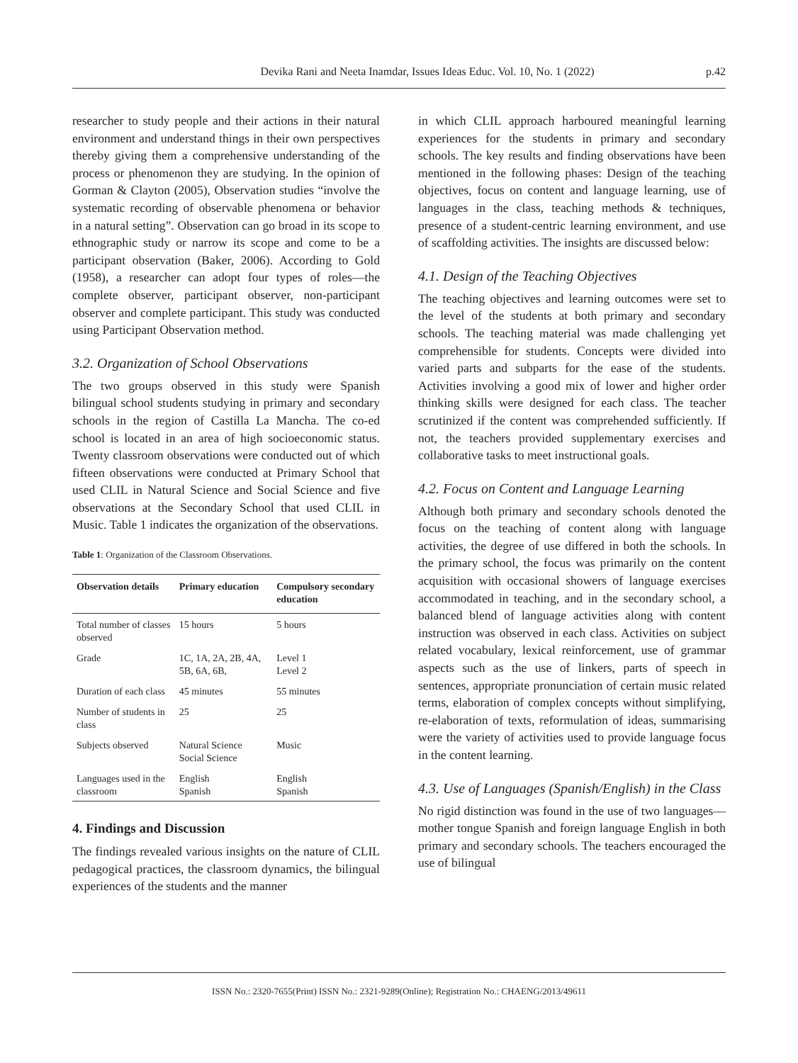Devika Rani and Neeta Inamdar, Issues Ideas Educ. Vol. 10, No. 1 (2022)
p.42
researcher to study people and their actions in their natural environment and understand things in their own perspectives thereby giving them a comprehensive understanding of the process or phenomenon they are studying. In the opinion of Gorman & Clayton (2005), Observation studies “involve the systematic recording of observable phenomena or behavior in a natural setting”. Observation can go broad in its scope to ethnographic study or narrow its scope and come to be a participant observation (Baker, 2006). According to Gold (1958), a researcher can adopt four types of roles—the complete observer, participant observer, non-participant observer and complete participant. This study was conducted using Participant Observation method.
3.2. Organization of School Observations
The two groups observed in this study were Spanish bilingual school students studying in primary and secondary schools in the region of Castilla La Mancha. The co-ed school is located in an area of high socioeconomic status. Twenty classroom observations were conducted out of which fifteen observations were conducted at Primary School that used CLIL in Natural Science and Social Science and five observations at the Secondary School that used CLIL in Music. Table 1 indicates the organization of the observations.
Table 1: Organization of the Classroom Observations.
| Observation details | Primary education | Compulsory secondary education |
| --- | --- | --- |
| Total number of classes observed | 15 hours | 5 hours |
| Grade | 1C, 1A, 2A, 2B, 4A, 5B, 6A, 6B, | Level 1 Level 2 |
| Duration of each class | 45 minutes | 55 minutes |
| Number of students in class | 25 | 25 |
| Subjects observed | Natural Science Social Science | Music |
| Languages used in the classroom | English Spanish | English Spanish |
4. Findings and Discussion
The findings revealed various insights on the nature of CLIL pedagogical practices, the classroom dynamics, the bilingual experiences of the students and the manner
in which CLIL approach harboured meaningful learning experiences for the students in primary and secondary schools. The key results and finding observations have been mentioned in the following phases: Design of the teaching objectives, focus on content and language learning, use of languages in the class, teaching methods & techniques, presence of a student-centric learning environment, and use of scaffolding activities. The insights are discussed below:
4.1. Design of the Teaching Objectives
The teaching objectives and learning outcomes were set to the level of the students at both primary and secondary schools. The teaching material was made challenging yet comprehensible for students. Concepts were divided into varied parts and subparts for the ease of the students. Activities involving a good mix of lower and higher order thinking skills were designed for each class. The teacher scrutinized if the content was comprehended sufficiently. If not, the teachers provided supplementary exercises and collaborative tasks to meet instructional goals.
4.2. Focus on Content and Language Learning
Although both primary and secondary schools denoted the focus on the teaching of content along with language activities, the degree of use differed in both the schools. In the primary school, the focus was primarily on the content acquisition with occasional showers of language exercises accommodated in teaching, and in the secondary school, a balanced blend of language activities along with content instruction was observed in each class. Activities on subject related vocabulary, lexical reinforcement, use of grammar aspects such as the use of linkers, parts of speech in sentences, appropriate pronunciation of certain music related terms, elaboration of complex concepts without simplifying, re-elaboration of texts, reformulation of ideas, summarising were the variety of activities used to provide language focus in the content learning.
4.3. Use of Languages (Spanish/English) in the Class
No rigid distinction was found in the use of two languages—mother tongue Spanish and foreign language English in both primary and secondary schools. The teachers encouraged the use of bilingual
ISSN No.: 2320-7655(Print) ISSN No.: 2321-9289(Online); Registration No.: CHAENG/2013/49611